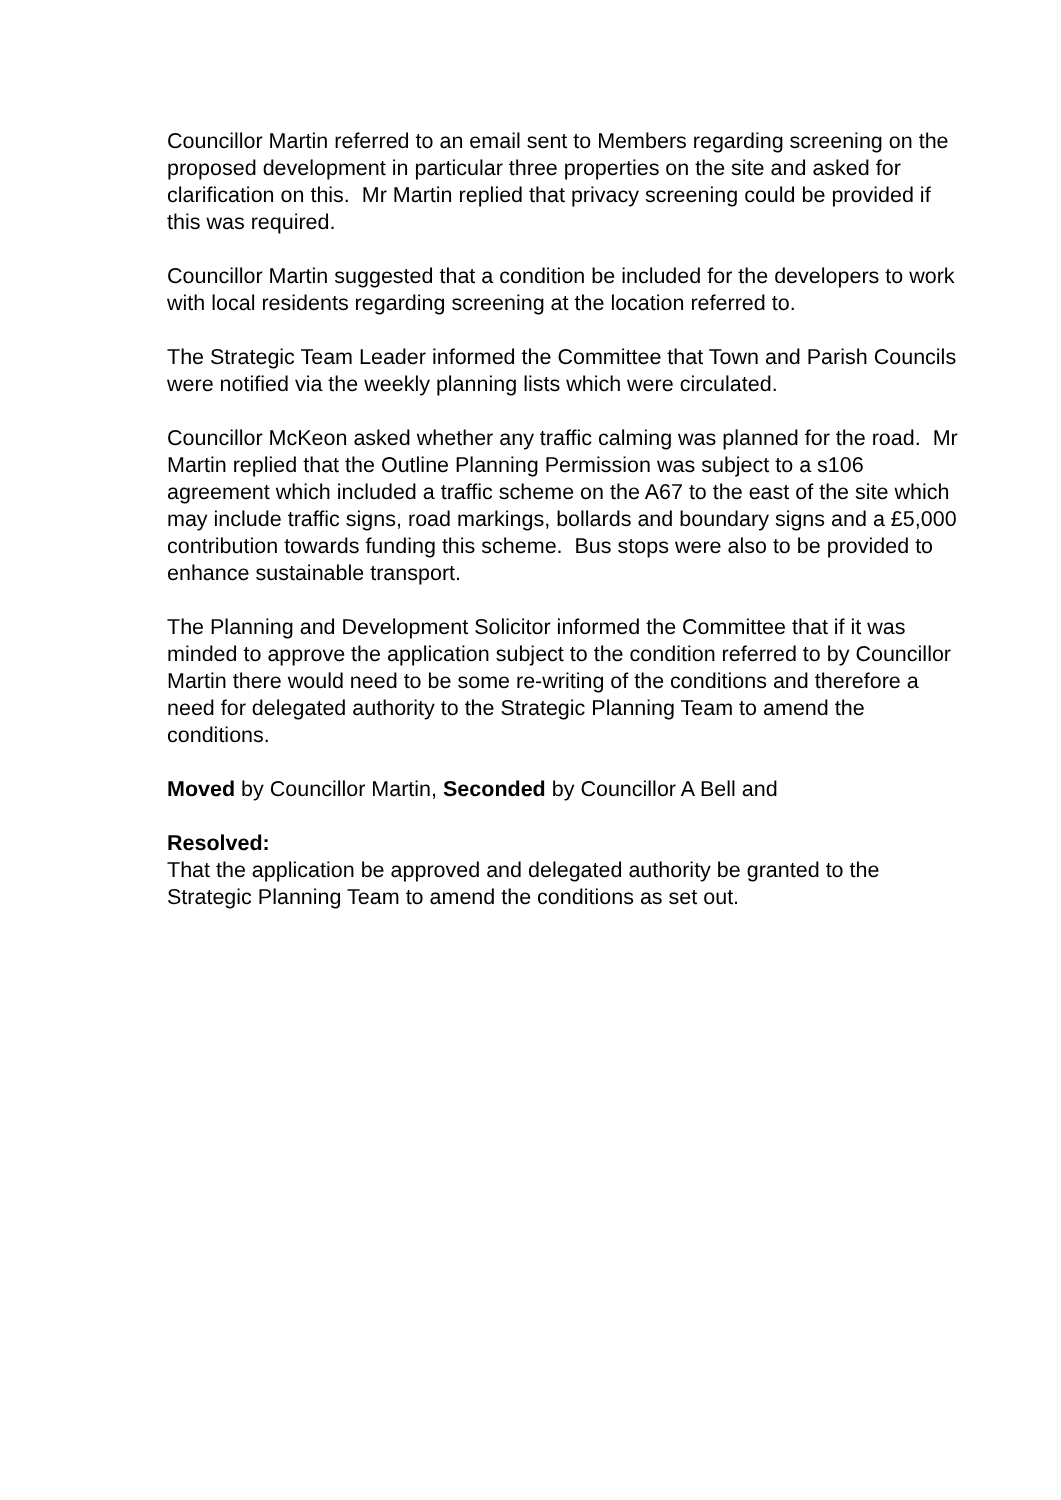Councillor Martin referred to an email sent to Members regarding screening on the proposed development in particular three properties on the site and asked for clarification on this. Mr Martin replied that privacy screening could be provided if this was required.
Councillor Martin suggested that a condition be included for the developers to work with local residents regarding screening at the location referred to.
The Strategic Team Leader informed the Committee that Town and Parish Councils were notified via the weekly planning lists which were circulated.
Councillor McKeon asked whether any traffic calming was planned for the road. Mr Martin replied that the Outline Planning Permission was subject to a s106 agreement which included a traffic scheme on the A67 to the east of the site which may include traffic signs, road markings, bollards and boundary signs and a £5,000 contribution towards funding this scheme. Bus stops were also to be provided to enhance sustainable transport.
The Planning and Development Solicitor informed the Committee that if it was minded to approve the application subject to the condition referred to by Councillor Martin there would need to be some re-writing of the conditions and therefore a need for delegated authority to the Strategic Planning Team to amend the conditions.
Moved by Councillor Martin, Seconded by Councillor A Bell and
Resolved:
That the application be approved and delegated authority be granted to the Strategic Planning Team to amend the conditions as set out.